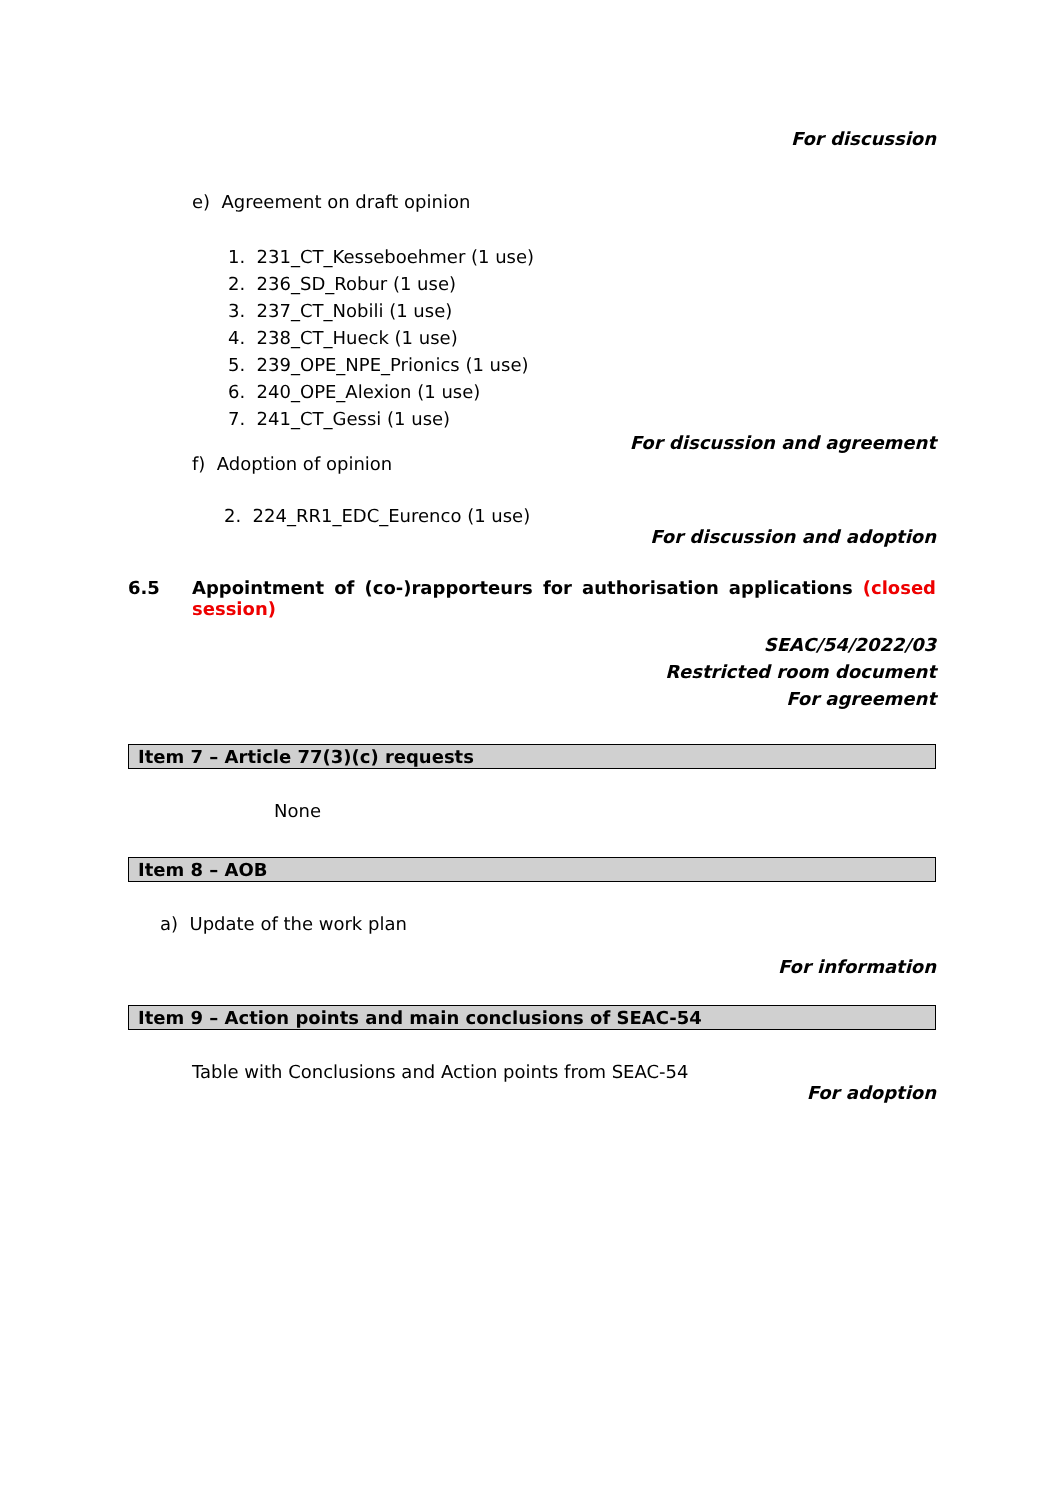For discussion
e) Agreement on draft opinion
1. 231_CT_Kesseboehmer (1 use)
2. 236_SD_Robur (1 use)
3. 237_CT_Nobili (1 use)
4. 238_CT_Hueck (1 use)
5. 239_OPE_NPE_Prionics (1 use)
6. 240_OPE_Alexion (1 use)
7. 241_CT_Gessi (1 use)
For discussion and agreement
f) Adoption of opinion
2. 224_RR1_EDC_Eurenco (1 use)
For discussion and adoption
6.5 Appointment of (co-)rapporteurs for authorisation applications (closed session)
SEAC/54/2022/03
Restricted room document
For agreement
Item 7 – Article 77(3)(c) requests
None
Item 8 – AOB
a) Update of the work plan
For information
Item 9 – Action points and main conclusions of SEAC-54
Table with Conclusions and Action points from SEAC-54
For adoption